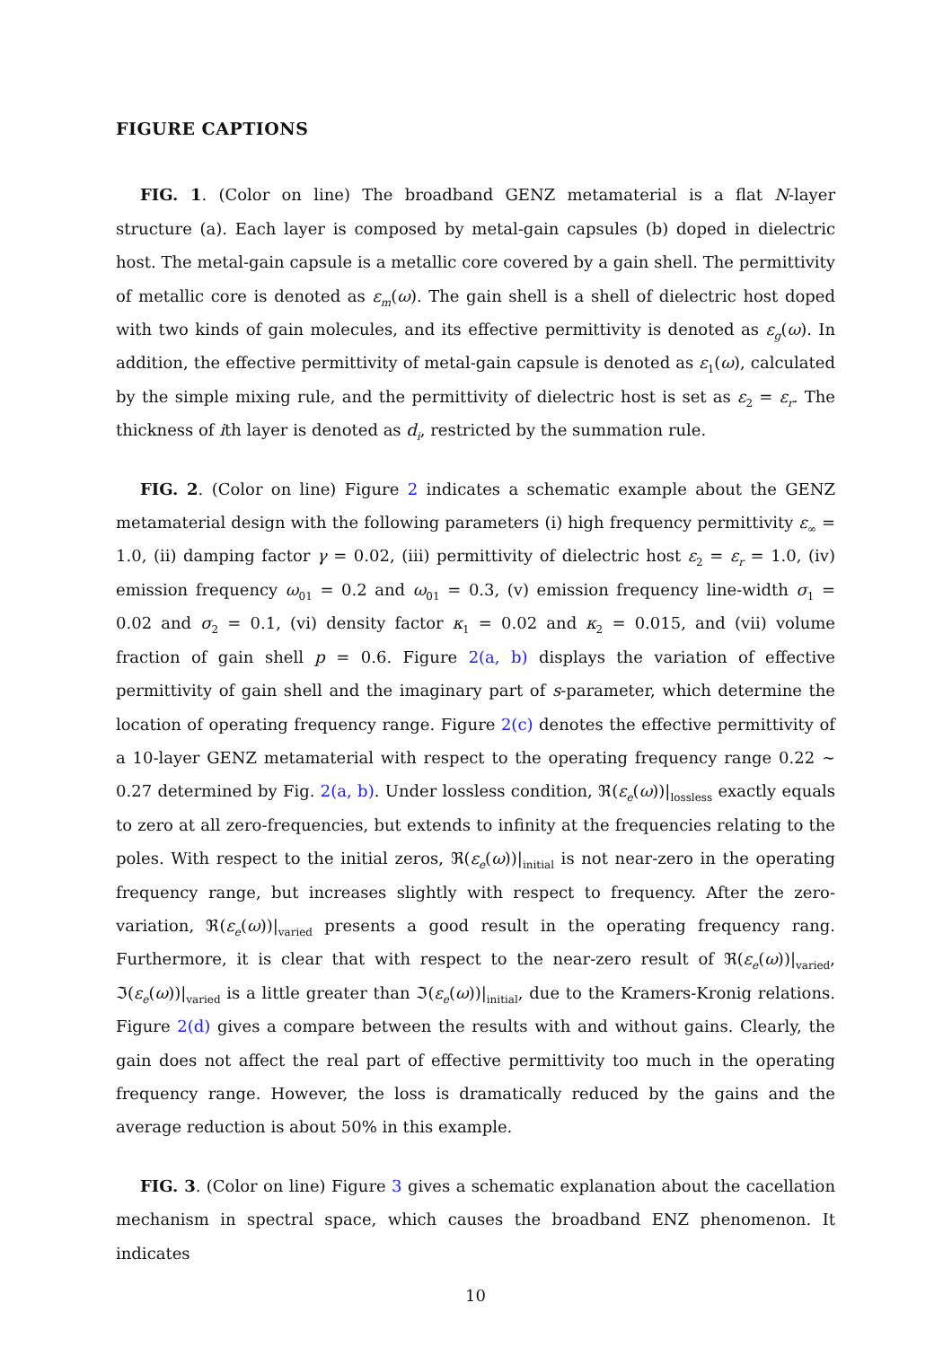FIGURE CAPTIONS
FIG. 1. (Color on line) The broadband GENZ metamaterial is a flat N-layer structure (a). Each layer is composed by metal-gain capsules (b) doped in dielectric host. The metal-gain capsule is a metallic core covered by a gain shell. The permittivity of metallic core is denoted as ε<sub>m</sub>(ω). The gain shell is a shell of dielectric host doped with two kinds of gain molecules, and its effective permittivity is denoted as ε<sub>g</sub>(ω). In addition, the effective permittivity of metal-gain capsule is denoted as ε<sub>1</sub>(ω), calculated by the simple mixing rule, and the permittivity of dielectric host is set as ε<sub>2</sub> = ε<sub>r</sub>. The thickness of ith layer is denoted as d<sub>i</sub>, restricted by the summation rule.
FIG. 2. (Color on line) Figure 2 indicates a schematic example about the GENZ metamaterial design with the following parameters (i) high frequency permittivity ε<sub>∞</sub> = 1.0, (ii) damping factor γ = 0.02, (iii) permittivity of dielectric host ε<sub>2</sub> = ε<sub>r</sub> = 1.0, (iv) emission frequency ω<sub>01</sub> = 0.2 and ω<sub>01</sub> = 0.3, (v) emission frequency line-width σ<sub>1</sub> = 0.02 and σ<sub>2</sub> = 0.1, (vi) density factor κ<sub>1</sub> = 0.02 and κ<sub>2</sub> = 0.015, and (vii) volume fraction of gain shell p = 0.6. Figure 2(a, b) displays the variation of effective permittivity of gain shell and the imaginary part of s-parameter, which determine the location of operating frequency range. Figure 2(c) denotes the effective permittivity of a 10-layer GENZ metamaterial with respect to the operating frequency range 0.22 ∼ 0.27 determined by Fig. 2(a, b). Under lossless condition, ℜ(ε<sub>e</sub>(ω))|<sub>lossless</sub> exactly equals to zero at all zero-frequencies, but extends to infinity at the frequencies relating to the poles. With respect to the initial zeros, ℜ(ε<sub>e</sub>(ω))|<sub>initial</sub> is not near-zero in the operating frequency range, but increases slightly with respect to frequency. After the zero-variation, ℜ(ε<sub>e</sub>(ω))|<sub>varied</sub> presents a good result in the operating frequency rang. Furthermore, it is clear that with respect to the near-zero result of ℜ(ε<sub>e</sub>(ω))|<sub>varied</sub>, ℑ(ε<sub>e</sub>(ω))|<sub>varied</sub> is a little greater than ℑ(ε<sub>e</sub>(ω))|<sub>initial</sub>, due to the Kramers-Kronig relations. Figure 2(d) gives a compare between the results with and without gains. Clearly, the gain does not affect the real part of effective permittivity too much in the operating frequency range. However, the loss is dramatically reduced by the gains and the average reduction is about 50% in this example.
FIG. 3. (Color on line) Figure 3 gives a schematic explanation about the cacellation mechanism in spectral space, which causes the broadband ENZ phenomenon. It indicates
10